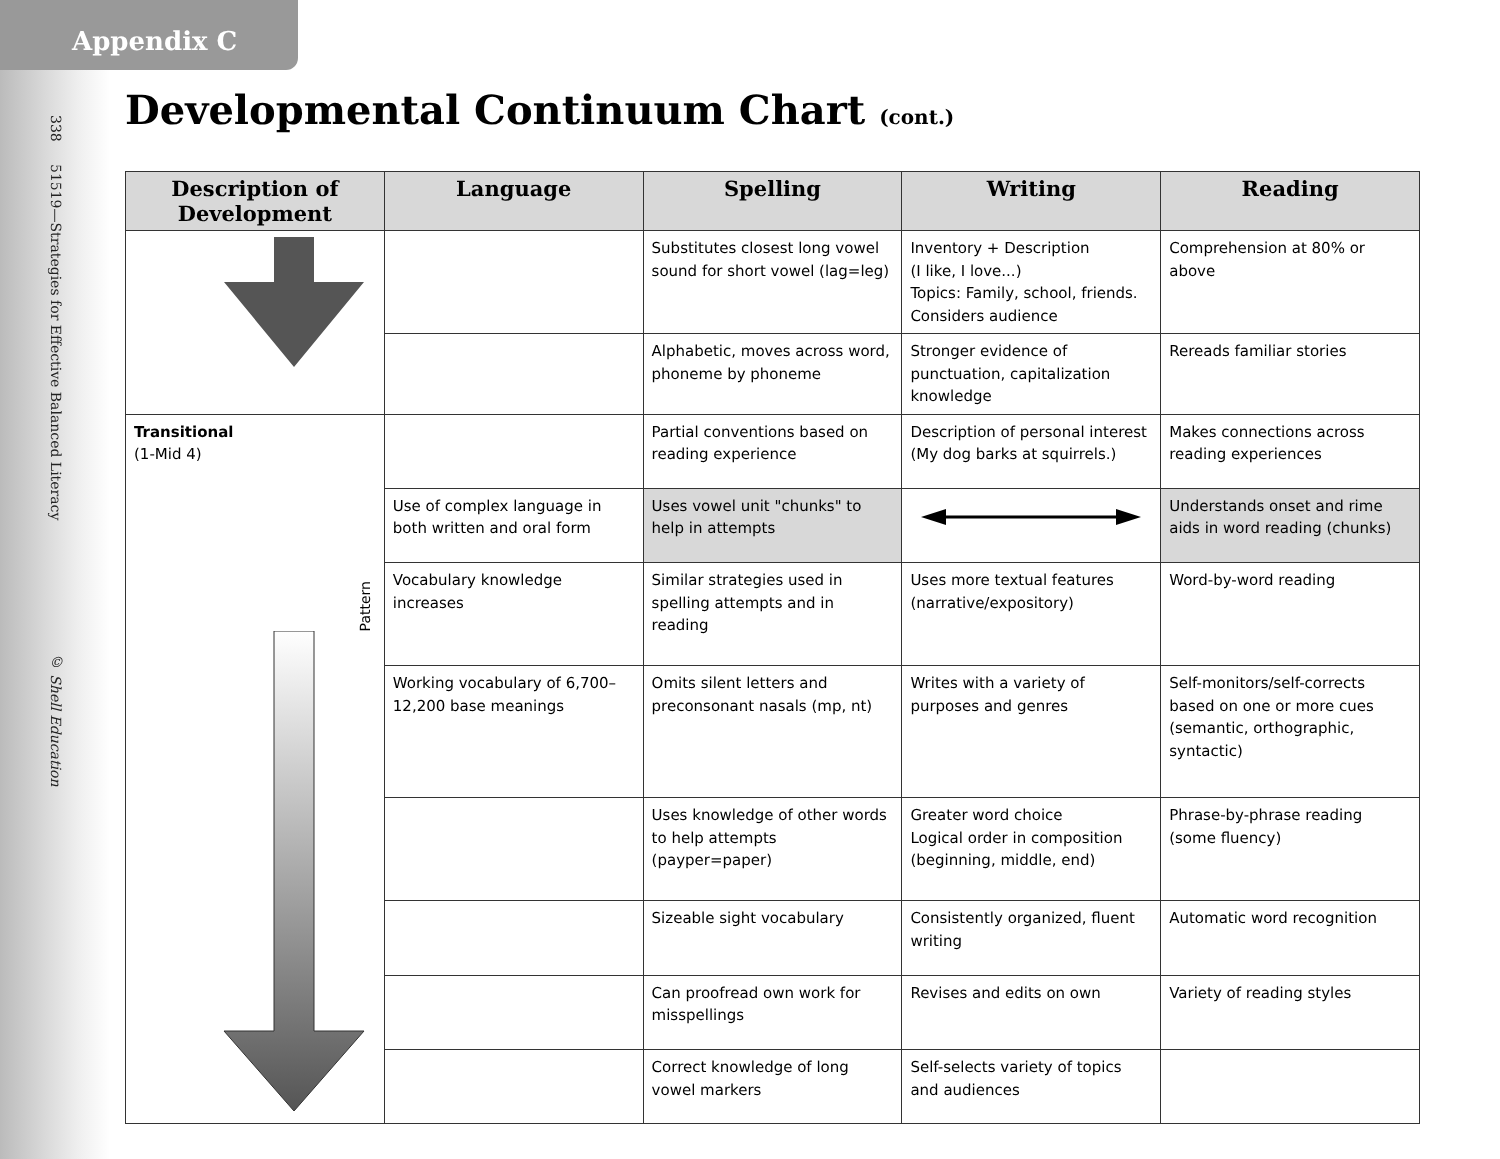Appendix C
338 51519—Strategies for Effective Balanced Literacy © Shell Education
Developmental Continuum Chart (cont.)
| Description of Development | Language | Spelling | Writing | Reading |
| --- | --- | --- | --- | --- |
| | | Substitutes closest long vowel sound for short vowel (lag=leg) | Inventory + Description (I like, I love...) Topics: Family, school, friends. Considers audience | Comprehension at 80% or above |
| | | Alphabetic, moves across word, phoneme by phoneme | Stronger evidence of punctuation, capitalization knowledge | Rereads familiar stories |
| Transitional (1-Mid 4) Pattern | | Partial conventions based on reading experience | Description of personal interest (My dog barks at squirrels.) | Makes connections across reading experiences |
| | Use of complex language in both written and oral form | Uses vowel unit "chunks" to help in attempts | | Understands onset and rime aids in word reading (chunks) |
| | Vocabulary knowledge increases | Similar strategies used in spelling attempts and in reading | Uses more textual features (narrative/expository) | Word-by-word reading |
| | Working vocabulary of 6,700–12,200 base meanings | Omits silent letters and preconsonant nasals (mp, nt) | Writes with a variety of purposes and genres | Self-monitors/self-corrects based on one or more cues (semantic, orthographic, syntactic) |
| | | Uses knowledge of other words to help attempts (payper=paper) | Greater word choice Logical order in composition (beginning, middle, end) | Phrase-by-phrase reading (some fluency) |
| | | Sizeable sight vocabulary | Consistently organized, fluent writing | Automatic word recognition |
| | | Can proofread own work for misspellings | Revises and edits on own | Variety of reading styles |
| | | Correct knowledge of long vowel markers | Self-selects variety of topics and audiences | |